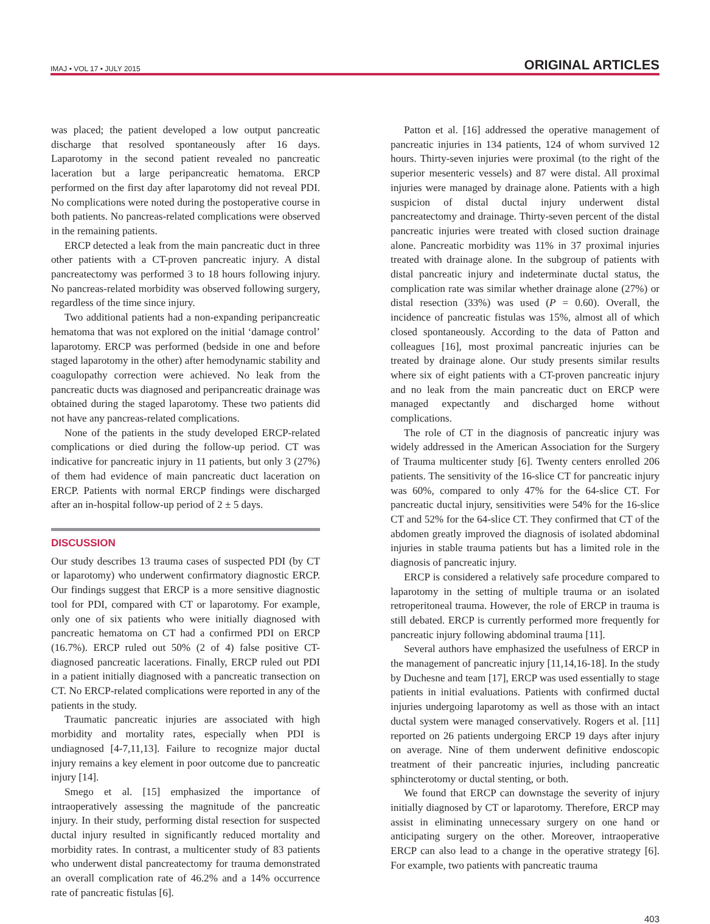IMAJ • VOL 17 • JULY 2015 ORIGINAL ARTICLES
was placed; the patient developed a low output pancreatic discharge that resolved spontaneously after 16 days. Laparotomy in the second patient revealed no pancreatic laceration but a large peripancreatic hematoma. ERCP performed on the first day after laparotomy did not reveal PDI. No complications were noted during the postoperative course in both patients. No pancreas-related complications were observed in the remaining patients.
ERCP detected a leak from the main pancreatic duct in three other patients with a CT-proven pancreatic injury. A distal pancreatectomy was performed 3 to 18 hours following injury. No pancreas-related morbidity was observed following surgery, regardless of the time since injury.
Two additional patients had a non-expanding peripancreatic hematoma that was not explored on the initial ‘damage control’ laparotomy. ERCP was performed (bedside in one and before staged laparotomy in the other) after hemodynamic stability and coagulopathy correction were achieved. No leak from the pancreatic ducts was diagnosed and peripancreatic drainage was obtained during the staged laparotomy. These two patients did not have any pancreas-related complications.
None of the patients in the study developed ERCP-related complications or died during the follow-up period. CT was indicative for pancreatic injury in 11 patients, but only 3 (27%) of them had evidence of main pancreatic duct laceration on ERCP. Patients with normal ERCP findings were discharged after an in-hospital follow-up period of 2 ± 5 days.
DISCUSSION
Our study describes 13 trauma cases of suspected PDI (by CT or laparotomy) who underwent confirmatory diagnostic ERCP. Our findings suggest that ERCP is a more sensitive diagnostic tool for PDI, compared with CT or laparotomy. For example, only one of six patients who were initially diagnosed with pancreatic hematoma on CT had a confirmed PDI on ERCP (16.7%). ERCP ruled out 50% (2 of 4) false positive CT-diagnosed pancreatic lacerations. Finally, ERCP ruled out PDI in a patient initially diagnosed with a pancreatic transection on CT. No ERCP-related complications were reported in any of the patients in the study.
Traumatic pancreatic injuries are associated with high morbidity and mortality rates, especially when PDI is undiagnosed [4-7,11,13]. Failure to recognize major ductal injury remains a key element in poor outcome due to pancreatic injury [14].
Smego et al. [15] emphasized the importance of intraoperatively assessing the magnitude of the pancreatic injury. In their study, performing distal resection for suspected ductal injury resulted in significantly reduced mortality and morbidity rates. In contrast, a multicenter study of 83 patients who underwent distal pancreatectomy for trauma demonstrated an overall complication rate of 46.2% and a 14% occurrence rate of pancreatic fistulas [6].
Patton et al. [16] addressed the operative management of pancreatic injuries in 134 patients, 124 of whom survived 12 hours. Thirty-seven injuries were proximal (to the right of the superior mesenteric vessels) and 87 were distal. All proximal injuries were managed by drainage alone. Patients with a high suspicion of distal ductal injury underwent distal pancreatectomy and drainage. Thirty-seven percent of the distal pancreatic injuries were treated with closed suction drainage alone. Pancreatic morbidity was 11% in 37 proximal injuries treated with drainage alone. In the subgroup of patients with distal pancreatic injury and indeterminate ductal status, the complication rate was similar whether drainage alone (27%) or distal resection (33%) was used (P = 0.60). Overall, the incidence of pancreatic fistulas was 15%, almost all of which closed spontaneously. According to the data of Patton and colleagues [16], most proximal pancreatic injuries can be treated by drainage alone. Our study presents similar results where six of eight patients with a CT-proven pancreatic injury and no leak from the main pancreatic duct on ERCP were managed expectantly and discharged home without complications.
The role of CT in the diagnosis of pancreatic injury was widely addressed in the American Association for the Surgery of Trauma multicenter study [6]. Twenty centers enrolled 206 patients. The sensitivity of the 16-slice CT for pancreatic injury was 60%, compared to only 47% for the 64-slice CT. For pancreatic ductal injury, sensitivities were 54% for the 16-slice CT and 52% for the 64-slice CT. They confirmed that CT of the abdomen greatly improved the diagnosis of isolated abdominal injuries in stable trauma patients but has a limited role in the diagnosis of pancreatic injury.
ERCP is considered a relatively safe procedure compared to laparotomy in the setting of multiple trauma or an isolated retroperitoneal trauma. However, the role of ERCP in trauma is still debated. ERCP is currently performed more frequently for pancreatic injury following abdominal trauma [11].
Several authors have emphasized the usefulness of ERCP in the management of pancreatic injury [11,14,16-18]. In the study by Duchesne and team [17], ERCP was used essentially to stage patients in initial evaluations. Patients with confirmed ductal injuries undergoing laparotomy as well as those with an intact ductal system were managed conservatively. Rogers et al. [11] reported on 26 patients undergoing ERCP 19 days after injury on average. Nine of them underwent definitive endoscopic treatment of their pancreatic injuries, including pancreatic sphincterotomy or ductal stenting, or both.
We found that ERCP can downstage the severity of injury initially diagnosed by CT or laparotomy. Therefore, ERCP may assist in eliminating unnecessary surgery on one hand or anticipating surgery on the other. Moreover, intraoperative ERCP can also lead to a change in the operative strategy [6]. For example, two patients with pancreatic trauma
403